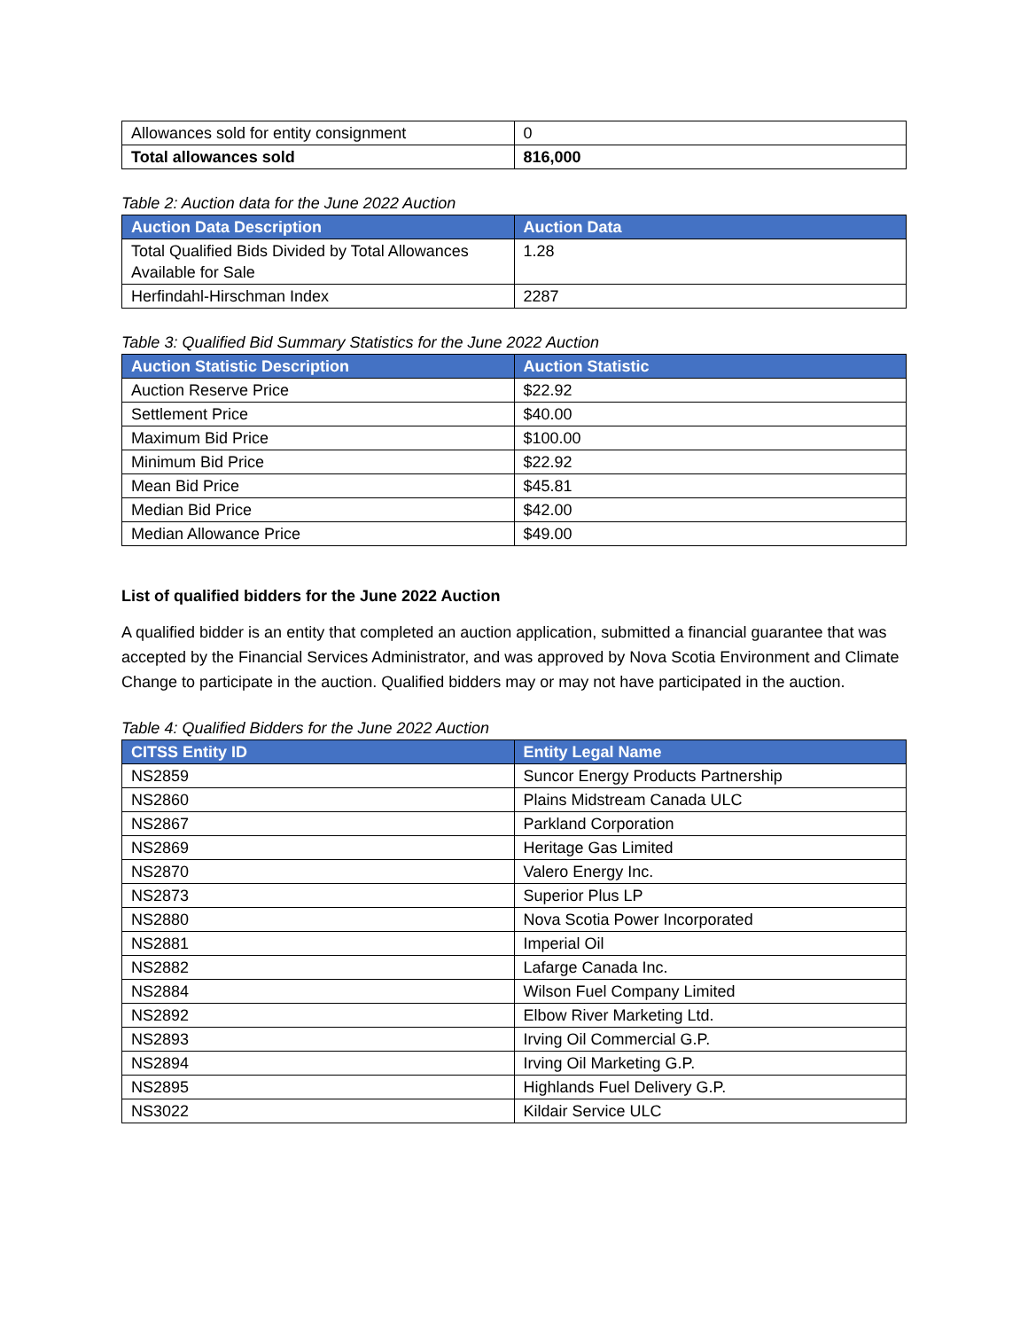| Allowances sold for entity consignment | 0 |
| Total allowances sold | 816,000 |
Table 2: Auction data for the June 2022 Auction
| Auction Data Description | Auction Data |
| --- | --- |
| Total Qualified Bids Divided by Total Allowances Available for Sale | 1.28 |
| Herfindahl-Hirschman Index | 2287 |
Table 3: Qualified Bid Summary Statistics for the June 2022 Auction
| Auction Statistic Description | Auction Statistic |
| --- | --- |
| Auction Reserve Price | $22.92 |
| Settlement Price | $40.00 |
| Maximum Bid Price | $100.00 |
| Minimum Bid Price | $22.92 |
| Mean Bid Price | $45.81 |
| Median Bid Price | $42.00 |
| Median Allowance Price | $49.00 |
List of qualified bidders for the June 2022 Auction
A qualified bidder is an entity that completed an auction application, submitted a financial guarantee that was accepted by the Financial Services Administrator, and was approved by Nova Scotia Environment and Climate Change to participate in the auction. Qualified bidders may or may not have participated in the auction.
Table 4: Qualified Bidders for the June 2022 Auction
| CITSS Entity ID | Entity Legal Name |
| --- | --- |
| NS2859 | Suncor Energy Products Partnership |
| NS2860 | Plains Midstream Canada ULC |
| NS2867 | Parkland Corporation |
| NS2869 | Heritage Gas Limited |
| NS2870 | Valero Energy Inc. |
| NS2873 | Superior Plus LP |
| NS2880 | Nova Scotia Power Incorporated |
| NS2881 | Imperial Oil |
| NS2882 | Lafarge Canada Inc. |
| NS2884 | Wilson Fuel Company Limited |
| NS2892 | Elbow River Marketing Ltd. |
| NS2893 | Irving Oil Commercial G.P. |
| NS2894 | Irving Oil Marketing G.P. |
| NS2895 | Highlands Fuel Delivery G.P. |
| NS3022 | Kildair Service ULC |